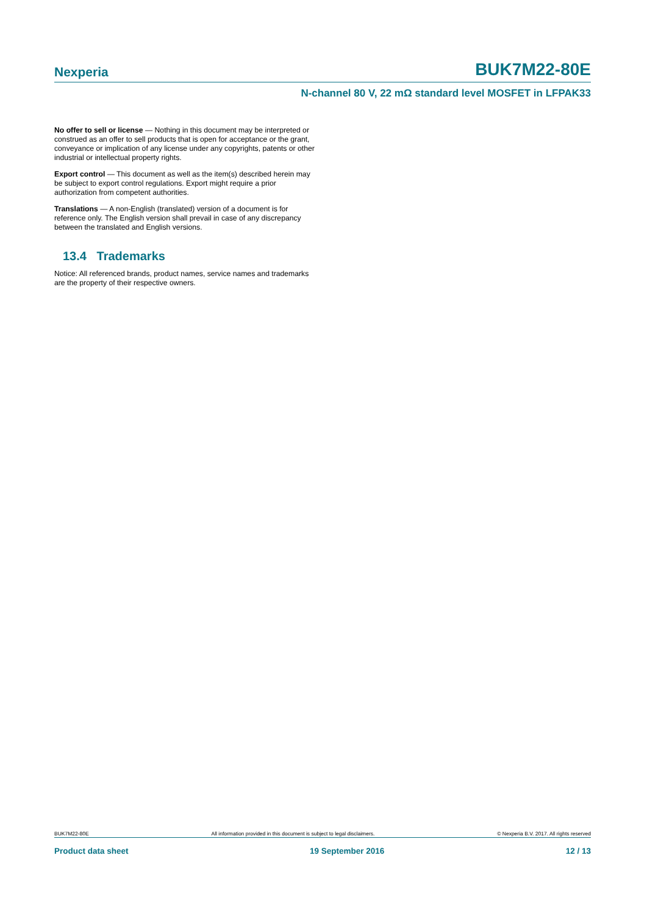Nexperia BUK7M22-80E
N-channel 80 V, 22 mΩ standard level MOSFET in LFPAK33
No offer to sell or license — Nothing in this document may be interpreted or construed as an offer to sell products that is open for acceptance or the grant, conveyance or implication of any license under any copyrights, patents or other industrial or intellectual property rights.
Export control — This document as well as the item(s) described herein may be subject to export control regulations. Export might require a prior authorization from competent authorities.
Translations — A non-English (translated) version of a document is for reference only. The English version shall prevail in case of any discrepancy between the translated and English versions.
13.4 Trademarks
Notice: All referenced brands, product names, service names and trademarks are the property of their respective owners.
BUK7M22-80E All information provided in this document is subject to legal disclaimers. © Nexperia B.V. 2017. All rights reserved
Product data sheet 19 September 2016 12 / 13